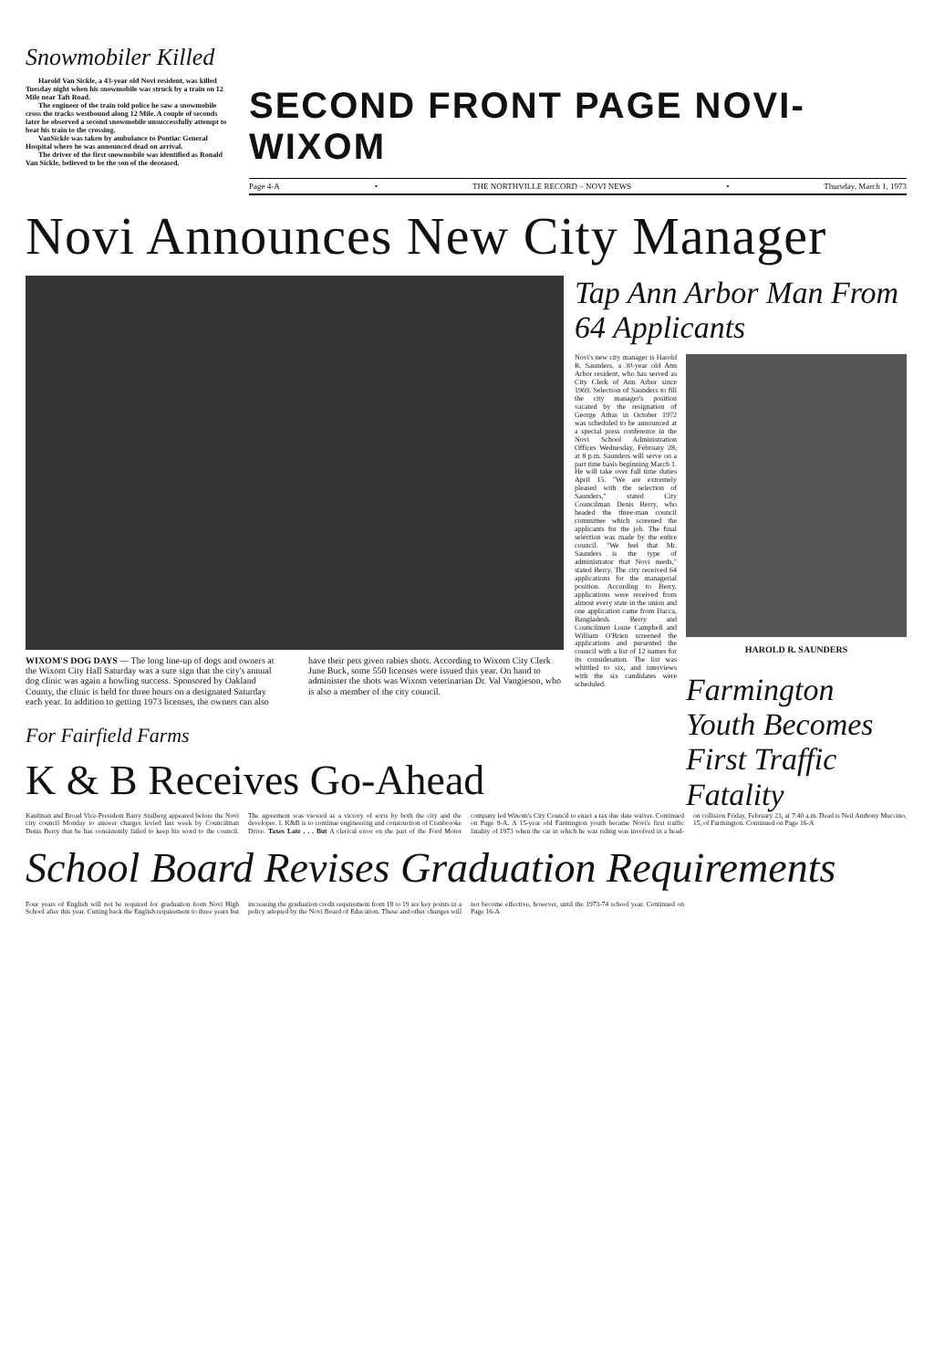Snowmobiler Killed
Harold Van Sickle, a 43-year old Novi resident, was killed Tuesday night when his snowmobile was struck by a train on 12 Mile near Taft Road.
The engineer of the train told police he saw a snowmobile cross the tracks westbound along 12 Mile. A couple of seconds later he observed a second snowmobile unsuccessfully attempt to beat his train to the crossing.
VanSickle was taken by ambulance to Pontiac General Hospital where he was announced dead on arrival.
The driver of the first snowmobile was identified as Ronald Van Sickle, believed to be the son of the deceased.
SECOND FRONT PAGE NOVI-WIXOM
Page 4-A • THE NORTHVILLE RECORD – NOVI NEWS • Thursday, March 1, 1973
Novi Announces New City Manager
WIXOM'S DOG DAYS — The long line-up of dogs and owners at the Wixom City Hall Saturday was a sure sign that the city's annual dog clinic was again a howling success. Sponsored by Oakland County, the clinic is held for three hours on a designated Saturday each year. In addition to getting 1973 licenses, the owners can also have their pets given rabies shots. According to Wixom City Clerk June Buck, some 550 licenses were issued this year. On hand to administer the shots was Wixom veterinarian Dr. Val Vangieson, who is also a member of the city council.
For Fairfield Farms
K & B Receives Go-Ahead
Tap Ann Arbor Man From 64 Applicants
Novi's new city manager is Harold R. Saunders, a 30-year old Ann Arbor resident, who has served as City Clerk of Ann Arbor since 1969. Selection of Saunders to fill the city manager's position vacated by the resignation of George Athas in October 1972 was scheduled to be announced at a special press conference in the Novi School Administration Offices Wednesday, February 28, at 8 p.m. Saunders will serve on a part time basis beginning March 1. He will take over full time duties April 15. "We are extremely pleased with the selection of Saunders," stated City Councilman Denis Berry, who headed the three-man council committee which screened the applicants for the job. The final selection was made by the entire council. "We feel that Mr. Saunders is the type of administrator that Novi needs," stated Berry. The city received 64 applications for the managerial position. According to Berry, applications were received from almost every state in the union and one application came from Dacca, Bangladesh. Berry and Councilmen Louie Campbell and William O'Brien screened the applications and presented the council with a list of 12 names for its consideration. The list was whittled to six, and interviews with the six candidates were scheduled.
HAROLD R. SAUNDERS
Farmington Youth Becomes First Traffic Fatality
Kaufman and Broad Vice-President Barry Stulberg appeared before the Novi city council Monday to answer charges levied last week by Councilman Denis Berry that he has consistently failed to keep his word to the council. The agreement was viewed as a victory of sorts by both the city and the developer. 1. K&B is to continue engineering and construction of Cranbrooke Drive. Taxes Late . . . But A clerical error on the part of the Ford Motor company led Wixom's City Council to enact a tax due date waiver. Continued on Page 9-A. A 15-year old Farmington youth became Novi's first traffic fatality of 1973 when the car in which he was riding was involved in a head-on collision Friday, February 23, at 7:40 a.m. Dead is Neil Anthony Muccino, 15, of Farmington. Continued on Page 16-A
School Board Revises Graduation Requirements
Four years of English will not be required for graduation from Novi High School after this year. Cutting back the English requirement to three years but increasing the graduation credit requirement from 18 to 19 are key points in a policy adopted by the Novi Board of Education. These and other changes will not become effective, however, until the 1973-74 school year. Continued on Page 16-A